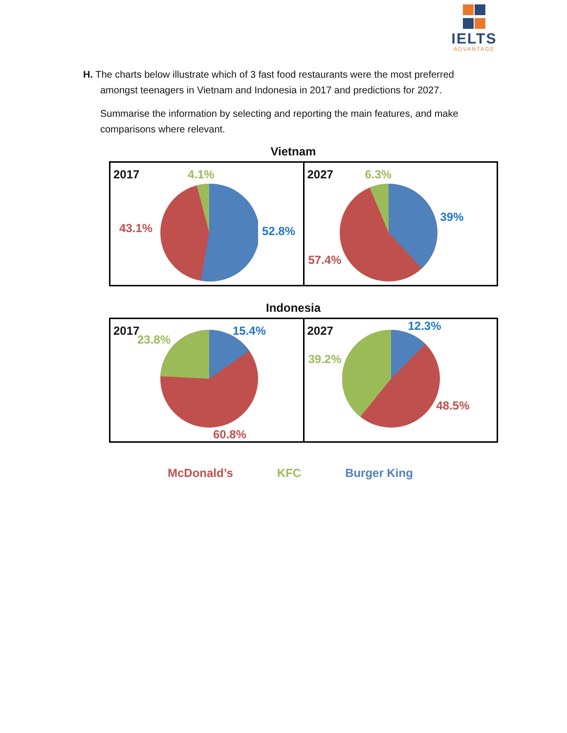IELTS
ADVANTAGE
H. The charts below illustrate which of 3 fast food restaurants were the most preferred
amongst teenagers in Vietnam and Indonesia in 2017 and predictions for 2027.
Summarise the information by selecting and reporting the main features, and make comparisons where relevant.
Vietnam
2017 4.1%
43.1% 52.8%
2027 6.3%
39%
57.4%
Indonesia
2017
23.8%
15.4%
60.8%
2027 12.3%
39.2%
48.5%
McDonald’s KFC Burger King